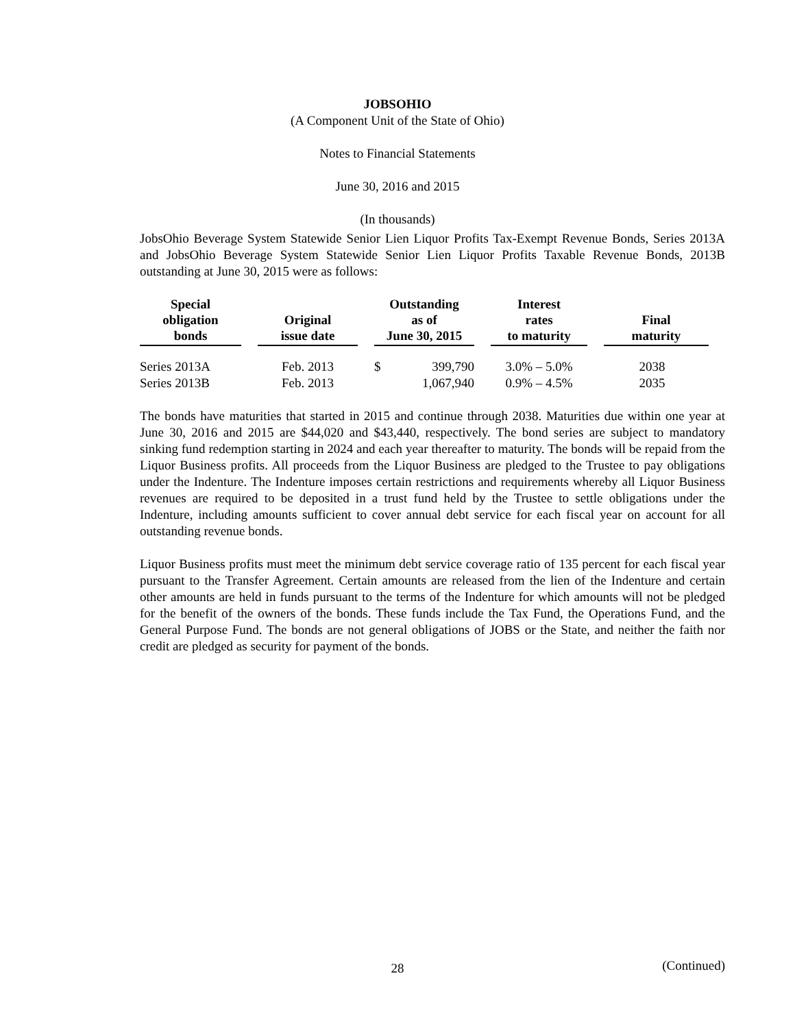JOBSOHIO
(A Component Unit of the State of Ohio)
Notes to Financial Statements
June 30, 2016 and 2015
(In thousands)
JobsOhio Beverage System Statewide Senior Lien Liquor Profits Tax-Exempt Revenue Bonds, Series 2013A and JobsOhio Beverage System Statewide Senior Lien Liquor Profits Taxable Revenue Bonds, 2013B outstanding at June 30, 2015 were as follows:
| Special obligation bonds | Original issue date | Outstanding as of June 30, 2015 | | Interest rates to maturity | Final maturity |
| --- | --- | --- | --- | --- | --- |
| Series 2013A | Feb. 2013 | $ | 399,790 | 3.0% – 5.0% | 2038 |
| Series 2013B | Feb. 2013 | | 1,067,940 | 0.9% – 4.5% | 2035 |
The bonds have maturities that started in 2015 and continue through 2038. Maturities due within one year at June 30, 2016 and 2015 are $44,020 and $43,440, respectively. The bond series are subject to mandatory sinking fund redemption starting in 2024 and each year thereafter to maturity. The bonds will be repaid from the Liquor Business profits. All proceeds from the Liquor Business are pledged to the Trustee to pay obligations under the Indenture. The Indenture imposes certain restrictions and requirements whereby all Liquor Business revenues are required to be deposited in a trust fund held by the Trustee to settle obligations under the Indenture, including amounts sufficient to cover annual debt service for each fiscal year on account for all outstanding revenue bonds.
Liquor Business profits must meet the minimum debt service coverage ratio of 135 percent for each fiscal year pursuant to the Transfer Agreement. Certain amounts are released from the lien of the Indenture and certain other amounts are held in funds pursuant to the terms of the Indenture for which amounts will not be pledged for the benefit of the owners of the bonds. These funds include the Tax Fund, the Operations Fund, and the General Purpose Fund. The bonds are not general obligations of JOBS or the State, and neither the faith nor credit are pledged as security for payment of the bonds.
28
(Continued)